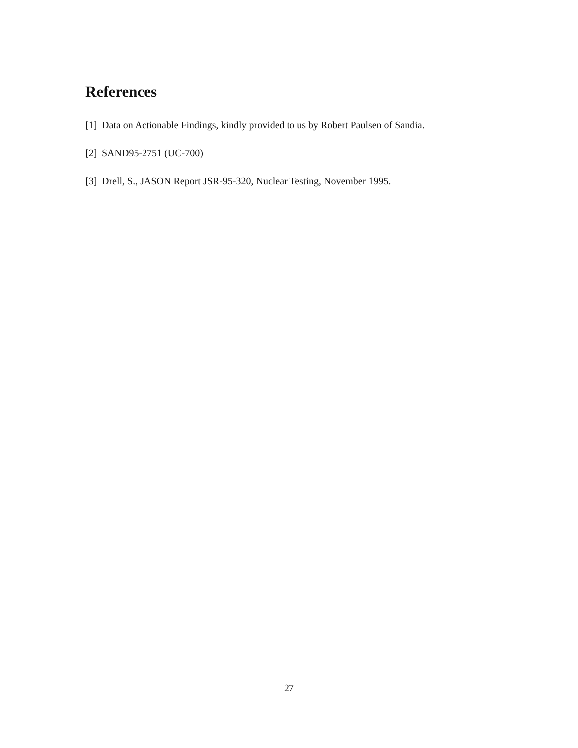References
[1] Data on Actionable Findings, kindly provided to us by Robert Paulsen of Sandia.
[2] SAND95-2751 (UC-700)
[3] Drell, S., JASON Report JSR-95-320, Nuclear Testing, November 1995.
27